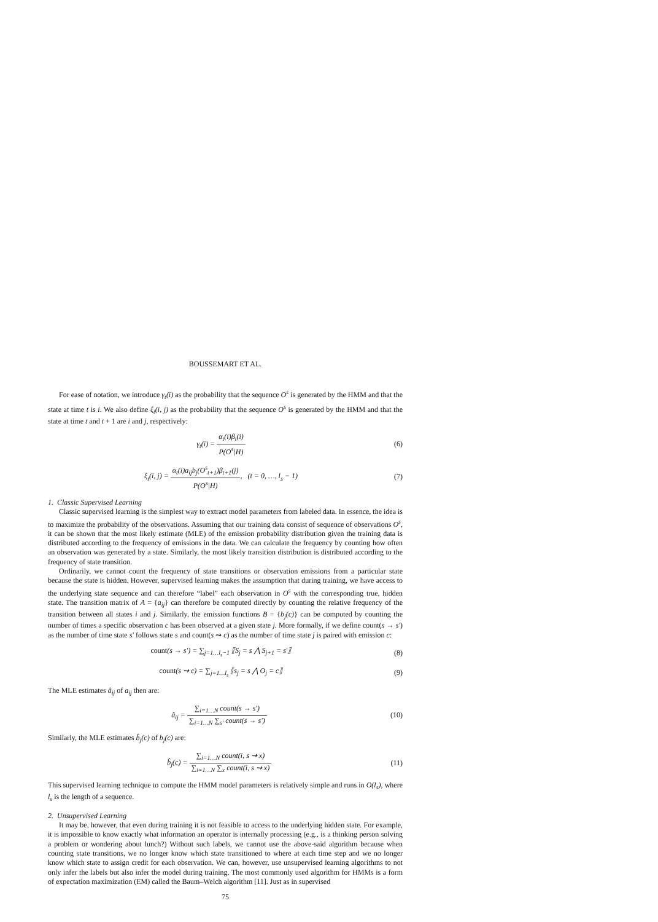BOUSSEMART ET AL.
For ease of notation, we introduce γ<sub>t</sub>(i) as the probability that the sequence O<sup>s</sup> is generated by the HMM and that the state at time t is i. We also define ξ<sub>t</sub>(i, j) as the probability that the sequence O<sup>s</sup> is generated by the HMM and that the state at time t and t + 1 are i and j, respectively:
γ<sub>t</sub>(i) = α<sub>t</sub>(i)β<sub>t</sub>(i) P(O<sup>s</sup>|H) (6)
ξ<sub>t</sub>(i, j) = α<sub>t</sub>(i)a<sub>ij</sub>b<sub>j</sub>(O<sup>s</sup><sub>t+1</sub>)β<sub>t+1</sub>(j) P(O<sup>s</sup>|H), (t = 0, …, l<sub>s</sub> − 1)
(7)
1. Classic Supervised Learning
Classic supervised learning is the simplest way to extract model parameters from labeled data. In essence, the idea is to maximize the probability of the observations. Assuming that our training data consist of sequence of observations O<sup>s</sup>, it can be shown that the most likely estimate (MLE) of the emission probability distribution given the training data is distributed according to the frequency of emissions in the data. We can calculate the frequency by counting how often an observation was generated by a state. Similarly, the most likely transition distribution is distributed according to the frequency of state transition.
Ordinarily, we cannot count the frequency of state transitions or observation emissions from a particular state because the state is hidden. However, supervised learning makes the assumption that during training, we have access to the underlying state sequence and can therefore “label” each observation in O<sup>s</sup> with the corresponding true, hidden state. The transition matrix of A = {a<sub>ij</sub>} can therefore be computed directly by counting the relative frequency of the transition between all states i and j. Similarly, the emission functions B = {b<sub>j</sub>(c)} can be computed by counting the number of times a specific observation c has been observed at a given state j. More formally, if we define count(s → s′) as the number of time state s′ follows state s and count(s ⇝ c) as the number of time state j is paired with emission c:
count(s → s′) = ∑<sub>j=1…l<sub>s</sub>−1</sub> ⟦S<sub>j</sub> = s ⋀ S<sub>j+1</sub> = s′⟧
(8)
count(s ⇝ c) = ∑<sub>j=1…l<sub>s</sub></sub> ⟦s<sub>j</sub> = s ⋀ O<sub>j</sub> = c⟧
(9)
The MLE estimates â<sub>ij</sub> of a<sub>ij</sub> then are:
â<sub>ij</sub> = ∑<sub>i=1…N</sub> count(s → s′) ∑<sub>i=1…N</sub> ∑<sub>s′</sub> count(s → s′)
(10)
Similarly, the MLE estimates b̂<sub>j</sub>(c) of b<sub>j</sub>(c) are:
b̂<sub>j</sub>(c) = ∑<sub>i=1…N</sub> count(i, s ⇝ x) ∑<sub>i=1…N</sub> ∑<sub>x</sub> count(i, s ⇝ x)
(11)
This supervised learning technique to compute the HMM model parameters is relatively simple and runs in O(l<sub>s</sub>), where l<sub>s</sub> is the length of a sequence.
2. Unsupervised Learning
It may be, however, that even during training it is not feasible to access to the underlying hidden state. For example, it is impossible to know exactly what information an operator is internally processing (e.g., is a thinking person solving a problem or wondering about lunch?) Without such labels, we cannot use the above-said algorithm because when counting state transitions, we no longer know which state transitioned to where at each time step and we no longer know which state to assign credit for each observation. We can, however, use unsupervised learning algorithms to not only infer the labels but also infer the model during training. The most commonly used algorithm for HMMs is a form of expectation maximization (EM) called the Baum–Welch algorithm [11]. Just as in supervised
75